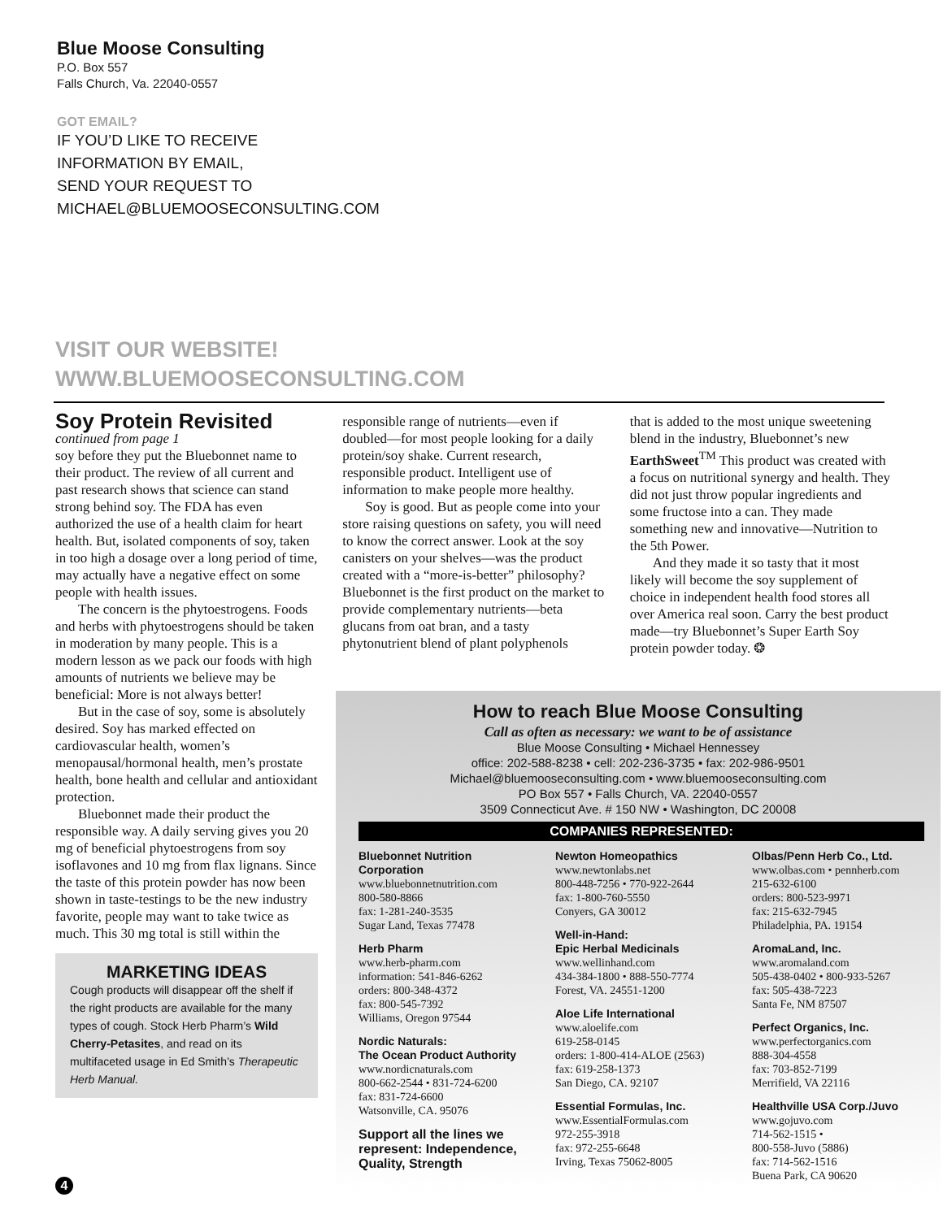Blue Moose Consulting
P.O. Box 557
Falls Church, Va. 22040-0557
GOT EMAIL?
IF YOU’D LIKE TO RECEIVE
INFORMATION BY EMAIL,
SEND YOUR REQUEST TO
MICHAEL@BLUEMOOSECONSULTING.COM
VISIT OUR WEBSITE!
WWW.BLUEMOOSECONSULTING.COM
Soy Protein Revisited
continued from page 1
soy before they put the Bluebonnet name to their product. The review of all current and past research shows that science can stand strong behind soy. The FDA has even authorized the use of a health claim for heart health. But, isolated components of soy, taken in too high a dosage over a long period of time, may actually have a negative effect on some people with health issues.
The concern is the phytoestrogens. Foods and herbs with phytoestrogens should be taken in moderation by many people. This is a modern lesson as we pack our foods with high amounts of nutrients we believe may be beneficial: More is not always better!
But in the case of soy, some is absolutely desired. Soy has marked effected on cardiovascular health, women’s menopausal/hormonal health, men’s prostate health, bone health and cellular and antioxidant protection.
Bluebonnet made their product the responsible way. A daily serving gives you 20 mg of beneficial phytoestrogens from soy isoflavones and 10 mg from flax lignans. Since the taste of this protein powder has now been shown in taste-testings to be the new industry favorite, people may want to take twice as much. This 30 mg total is still within the
MARKETING IDEAS
Cough products will disappear off the shelf if the right products are available for the many types of cough. Stock Herb Pharm’s Wild Cherry-Petasites, and read on its multifaceted usage in Ed Smith’s Therapeutic Herb Manual.
responsible range of nutrients—even if doubled—for most people looking for a daily protein/soy shake. Current research, responsible product. Intelligent use of information to make people more healthy.
Soy is good. But as people come into your store raising questions on safety, you will need to know the correct answer. Look at the soy canisters on your shelves—was the product created with a “more-is-better” philosophy? Bluebonnet is the first product on the market to provide complementary nutrients—beta glucans from oat bran, and a tasty phytonutrient blend of plant polyphenols
that is added to the most unique sweetening blend in the industry, Bluebonnet’s new EarthSweet<sup>TM</sup> This product was created with a focus on nutritional synergy and health. They did not just throw popular ingredients and some fructose into a can. They made something new and innovative—Nutrition to the 5th Power.
And they made it so tasty that it most likely will become the soy supplement of choice in independent health food stores all over America real soon. Carry the best product made—try Bluebonnet’s Super Earth Soy protein powder today. ❂
How to reach Blue Moose Consulting
Call as often as necessary: we want to be of assistance
Blue Moose Consulting • Michael Hennessey
office: 202-588-8238 • cell: 202-236-3735 • fax: 202-986-9501
Michael@bluemooseconsulting.com • www.bluemooseconsulting.com
PO Box 557 • Falls Church, VA. 22040-0557
3509 Connecticut Ave. # 150 NW • Washington, DC 20008
COMPANIES REPRESENTED:
Bluebonnet Nutrition Corporation
www.bluebonnetnutrition.com
800-580-8866
fax: 1-281-240-3535
Sugar Land, Texas 77478
Herb Pharm
www.herb-pharm.com
information: 541-846-6262
orders: 800-348-4372
fax: 800-545-7392
Williams, Oregon 97544
Nordic Naturals:
The Ocean Product Authority
www.nordicnaturals.com
800-662-2544 • 831-724-6200
fax: 831-724-6600
Watsonville, CA. 95076
Support all the lines we represent: Independence, Quality, Strength
Newton Homeopathics
www.newtonlabs.net
800-448-7256 • 770-922-2644
fax: 1-800-760-5550
Conyers, GA 30012
Well-in-Hand:
Epic Herbal Medicinals
www.wellinhand.com
434-384-1800 • 888-550-7774
Forest, VA. 24551-1200
Aloe Life International
www.aloelife.com
619-258-0145
orders: 1-800-414-ALOE (2563)
fax: 619-258-1373
San Diego, CA. 92107
Essential Formulas, Inc.
www.EssentialFormulas.com
972-255-3918
fax: 972-255-6648
Irving, Texas 75062-8005
Olbas/Penn Herb Co., Ltd.
www.olbas.com • pennherb.com
215-632-6100
orders: 800-523-9971
fax: 215-632-7945
Philadelphia, PA. 19154
AromaLand, Inc.
www.aromaland.com
505-438-0402 • 800-933-5267
fax: 505-438-7223
Santa Fe, NM 87507
Perfect Organics, Inc.
www.perfectorganics.com
888-304-4558
fax: 703-852-7199
Merrifield, VA 22116
Healthville USA Corp./Juvo
www.gojuvo.com
714-562-1515 •
800-558-Juvo (5886)
fax: 714-562-1516
Buena Park, CA 90620
4